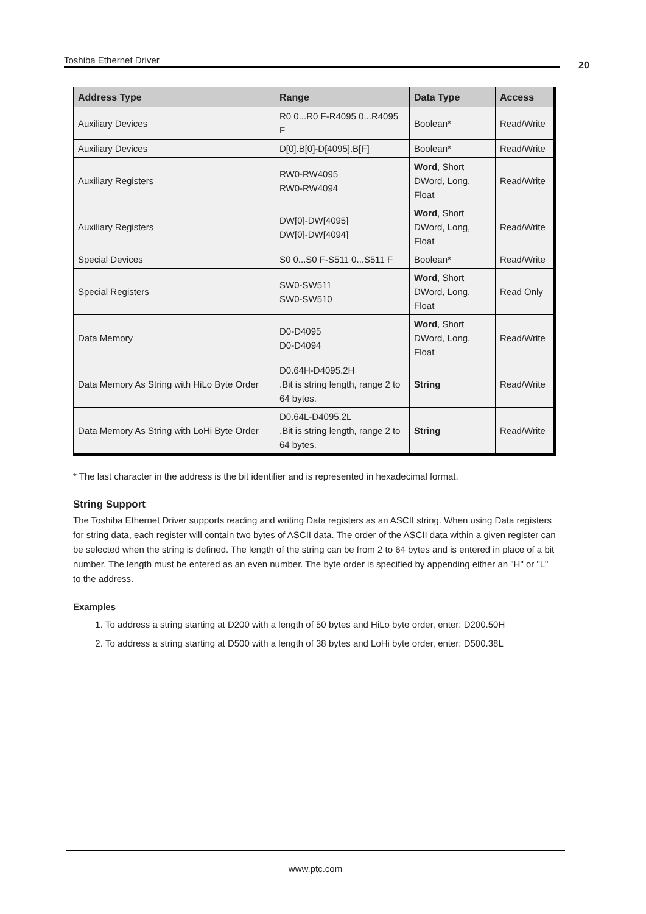Toshiba Ethernet Driver 20
| Address Type | Range | Data Type | Access |
| --- | --- | --- | --- |
| Auxiliary Devices | R0 0...R0 F-R4095 0...R4095 F | Boolean* | Read/Write |
| Auxiliary Devices | D[0].B[0]-D[4095].B[F] | Boolean* | Read/Write |
| Auxiliary Registers | RW0-RW4095 RW0-RW4094 | Word , Short DWord, Long, Float | Read/Write |
| Auxiliary Registers | DW[0]-DW[4095] DW[0]-DW[4094] | Word , Short DWord, Long, Float | Read/Write |
| Special Devices | S0 0...S0 F-S511 0...S511 F | Boolean* | Read/Write |
| Special Registers | SW0-SW511 SW0-SW510 | Word , Short DWord, Long, Float | Read Only |
| Data Memory | D0-D4095 D0-D4094 | Word , Short DWord, Long, Float | Read/Write |
| Data Memory As String with HiLo Byte Order | D0.64H-D4095.2H .Bit is string length, range 2 to 64 bytes. | String | Read/Write |
| Data Memory As String with LoHi Byte Order | D0.64L-D4095.2L .Bit is string length, range 2 to 64 bytes. | String | Read/Write |
* The last character in the address is the bit identifier and is represented in hexadecimal format.
String Support
The Toshiba Ethernet Driver supports reading and writing Data registers as an ASCII string. When using Data registers for string data, each register will contain two bytes of ASCII data. The order of the ASCII data within a given register can be selected when the string is defined. The length of the string can be from 2 to 64 bytes and is entered in place of a bit number. The length must be entered as an even number. The byte order is specified by appending either an "H" or "L" to the address.
Examples
1. To address a string starting at D200 with a length of 50 bytes and HiLo byte order, enter: D200.50H
2. To address a string starting at D500 with a length of 38 bytes and LoHi byte order, enter: D500.38L
www.ptc.com